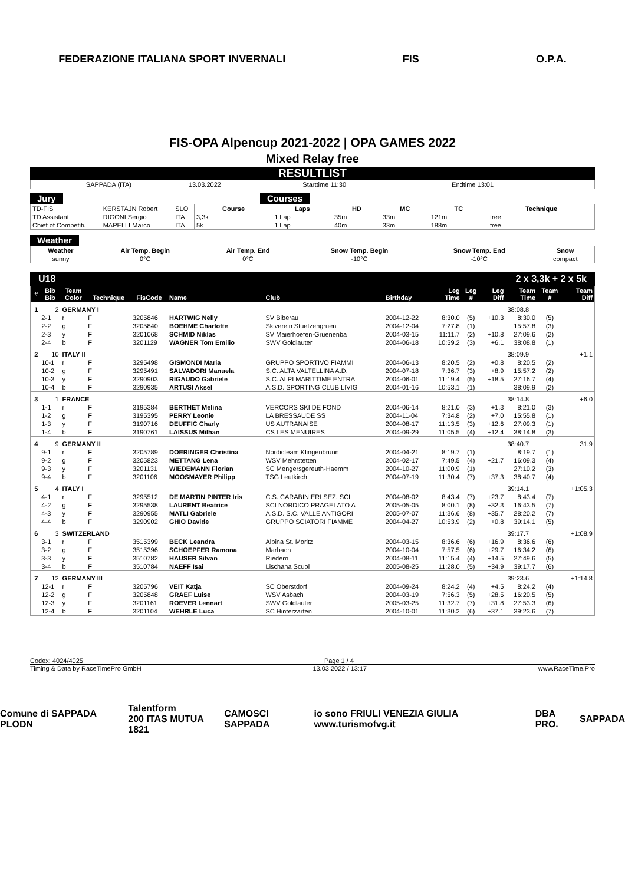FEDERAZIONE ITALIANA SPORT INVERNALI FIS O.P.A.
FIS-OPA Alpencup 2021-2022 | OPA GAMES 2022
Mixed Relay free
RESULTLIST
| SAPPADA (ITA) | 13.03.2022 | Starttime 11:30 | Endtime 13:01 |
Jury Courses
| TD-FIS | KERSTAJN Robert | SLO |
| TD Assistant | RIGONI Sergio | ITA |
| Chief of Competiti. | MAPELLI Marco | ITA |
| Course | Laps | HD | MC | TC | Technique |
| --- | --- | --- | --- | --- | --- |
| 3,3k | 1 Lap | 35m | 33m | 121m | free |
| 5k | 1 Lap | 40m | 33m | 188m | free |
Weather
| Weather | Air Temp. Begin | Air Temp. End | Snow Temp. Begin | Snow Temp. End | Snow |
| --- | --- | --- | --- | --- | --- |
| sunny | 0°C | 0°C | -10°C | -10°C | compact |
U18 2 x 3,3k + 2 x 5k
| # | Bib Bib | Team Color | Technique | FisCode | Name | Club | Birthday | Leg Time | Leg # | Leg Diff | Team Time | Team # | Team Diff |
| --- | --- | --- | --- | --- | --- | --- | --- | --- | --- | --- | --- | --- | --- |
| 1 | 2 | GERMANY I | | | | | | | | | 38:08.8 | | |
| | 2-1 | r | F | 3205846 | HARTWIG Nelly | SV Biberau | 2004-12-22 | 8:30.0 | (5) | +10.3 | 8:30.0 | (5) | |
| | 2-2 | g | F | 3205840 | BOEHME Charlotte | Skiverein Stuetzengruen | 2004-12-04 | 7:27.8 | (1) | | 15:57.8 | (3) | |
| | 2-3 | y | F | 3201068 | SCHMID Niklas | SV Maierhoefen-Gruenenba | 2004-03-15 | 11:11.7 | (2) | +10.8 | 27:09.6 | (2) | |
| | 2-4 | b | F | 3201129 | WAGNER Tom Emilio | SWV Goldlauter | 2004-06-18 | 10:59.2 | (3) | +6.1 | 38:08.8 | (1) | |
| 2 | 10 | ITALY II | | | | | | | | | 38:09.9 | | +1.1 |
| | 10-1 | r | F | 3295498 | GISMONDI Maria | GRUPPO SPORTIVO FIAMMI | 2004-06-13 | 8:20.5 | (2) | +0.8 | 8:20.5 | (2) | |
| | 10-2 | g | F | 3295491 | SALVADORI Manuela | S.C. ALTA VALTELLINA A.D. | 2004-07-18 | 7:36.7 | (3) | +8.9 | 15:57.2 | (2) | |
| | 10-3 | y | F | 3290903 | RIGAUDO Gabriele | S.C. ALPI MARITTIME ENTRA | 2004-06-01 | 11:19.4 | (5) | +18.5 | 27:16.7 | (4) | |
| | 10-4 | b | F | 3290935 | ARTUSI Aksel | A.S.D. SPORTING CLUB LIVIG | 2004-01-16 | 10:53.1 | (1) | | 38:09.9 | (2) | |
| 3 | 1 | FRANCE | | | | | | | | | 38:14.8 | | +6.0 |
| | 1-1 | r | F | 3195384 | BERTHET Melina | VERCORS SKI DE FOND | 2004-06-14 | 8:21.0 | (3) | +1.3 | 8:21.0 | (3) | |
| | 1-2 | g | F | 3195395 | PERRY Leonie | LA BRESSAUDE SS | 2004-11-04 | 7:34.8 | (2) | +7.0 | 15:55.8 | (1) | |
| | 1-3 | y | F | 3190716 | DEUFFIC Charly | US AUTRANAISE | 2004-08-17 | 11:13.5 | (3) | +12.6 | 27:09.3 | (1) | |
| | 1-4 | b | F | 3190761 | LAISSUS Milhan | CS LES MENUIRES | 2004-09-29 | 11:05.5 | (4) | +12.4 | 38:14.8 | (3) | |
| 4 | 9 | GERMANY II | | | | | | | | | 38:40.7 | | +31.9 |
| | 9-1 | r | F | 3205789 | DOERINGER Christina | Nordicteam Klingenbrunn | 2004-04-21 | 8:19.7 | (1) | | 8:19.7 | (1) | |
| | 9-2 | g | F | 3205823 | METTANG Lena | WSV Mehrstetten | 2004-02-17 | 7:49.5 | (4) | +21.7 | 16:09.3 | (4) | |
| | 9-3 | y | F | 3201131 | WIEDEMANN Florian | SC Mengersgereuth-Haemm | 2004-10-27 | 11:00.9 | (1) | | 27:10.2 | (3) | |
| | 9-4 | b | F | 3201106 | MOOSMAYER Philipp | TSG Leutkirch | 2004-07-19 | 11:30.4 | (7) | +37.3 | 38:40.7 | (4) | |
| 5 | 4 | ITALY I | | | | | | | | | 39:14.1 | | +1:05.3 |
| | 4-1 | r | F | 3295512 | DE MARTIN PINTER Iris | C.S. CARABINIERI SEZ. SCI | 2004-08-02 | 8:43.4 | (7) | +23.7 | 8:43.4 | (7) | |
| | 4-2 | g | F | 3295538 | LAURENT Beatrice | SCI NORDICO PRAGELATO A | 2005-05-05 | 8:00.1 | (8) | +32.3 | 16:43.5 | (7) | |
| | 4-3 | y | F | 3290955 | MATLI Gabriele | A.S.D. S.C. VALLE ANTIGORI | 2005-07-07 | 11:36.6 | (8) | +35.7 | 28:20.2 | (7) | |
| | 4-4 | b | F | 3290902 | GHIO Davide | GRUPPO SCIATORI FIAMME | 2004-04-27 | 10:53.9 | (2) | +0.8 | 39:14.1 | (5) | |
| 6 | 3 | SWITZERLAND | | | | | | | | | 39:17.7 | | +1:08.9 |
| | 3-1 | r | F | 3515399 | BECK Leandra | Alpina St. Moritz | 2004-03-15 | 8:36.6 | (6) | +16.9 | 8:36.6 | (6) | |
| | 3-2 | g | F | 3515396 | SCHOEPFER Ramona | Marbach | 2004-10-04 | 7:57.5 | (6) | +29.7 | 16:34.2 | (6) | |
| | 3-3 | y | F | 3510782 | HAUSER Silvan | Riedern | 2004-08-11 | 11:15.4 | (4) | +14.5 | 27:49.6 | (5) | |
| | 3-4 | b | F | 3510784 | NAEFF Isai | Lischana Scuol | 2005-08-25 | 11:28.0 | (5) | +34.9 | 39:17.7 | (6) | |
| 7 | 12 | GERMANY III | | | | | | | | | 39:23.6 | | +1:14.8 |
| | 12-1 | r | F | 3205796 | VEIT Katja | SC Oberstdorf | 2004-09-24 | 8:24.2 | (4) | +4.5 | 8:24.2 | (4) | |
| | 12-2 | g | F | 3205848 | GRAEF Luise | WSV Asbach | 2004-03-19 | 7:56.3 | (5) | +28.5 | 16:20.5 | (5) | |
| | 12-3 | y | F | 3201161 | ROEVER Lennart | SWV Goldlauter | 2005-03-25 | 11:32.7 | (7) | +31.8 | 27:53.3 | (6) | |
| | 12-4 | b | F | 3201104 | WEHRLE Luca | SC Hinterzarten | 2004-10-01 | 11:30.2 | (6) | +37.1 | 39:23.6 | (7) | |
Codex: 4024/4025 Page 1 / 4
Timing & Data by RaceTimePro GmbH 13.03.2022 / 13:17 www.RaceTime.Pro
Comune di SAPPADA PLODN Talentform
200 ITAS MUTUA 1821 CAMOSCI SAPPADA io sono FRIULI VENEZIA GIULIA www.turismofvg.it DBA PRO. SAPPADA